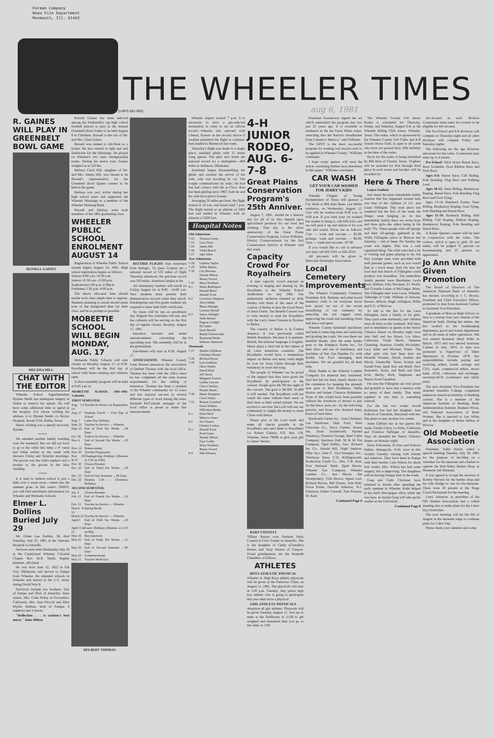Forman Company
News File Department
Monmouth, Ill. 61462
THE WHEELER TIMES
(USPS 681-960) aug 6, 1981
R. GAINES WILL PLAY IN GREENBELT BOWL GAME
RUSSELL GAINES
MELISSA HILL
CHAT WITH THE EDITOR
Wheeler School Superintendent Bynum Smith has undergone surgery in Dallas to remove his spleen. He will have some additional time to spend in the hospital. For whose wishing his address, it is: Bynum Smith c/o Baylor Hospital, Room 3116, Dallas, Texas
Here's wishing you a speedy recovery, Bynum.
*****
We attended another family wedding over the weekend. But we did not have to go to the cellar this time; a 4" ranin had fallen earlier in the week with showers Friday and Saturday mornings. The groom was the wife's nephew and a brother to the groom in the May wedding.
*****
It is hard to believe school is just a little over a week away—where has the summer gone. In this week's TIMES, you will find enrollment information for Wheeler and Mobeetie Schools.
Elmer L. Dollins Buried July 29
Mr. Elmer Lee Dollins, 59, died Saturday, July 25, 1981 at the Veterans Hospital in Amarillo.
Services were held Wednesday July 29 at the Carmichael Whatley Colonial Chapel. Rev. M.B. Smith, Baptist minister, officiated.
He was born June 12, 1922 in Elk City, Oklahoma and moved to Pampa from Wheeler. He attended schools in Wheeler and served in the U.S. Army during World War II.
Survivors include two brothers, Ted, of Pampa and Obal of Amarillo; three sisters, Mrs. Celie Staley of Escondido, California, Mrs. Ann Pitcock and Miss Myrtle Mullins, both of Pampa; 4 nephews and 3 nieces.
"Reflection . . . is wisdom's best nurse." John Milton
Russell Gaines has been selected among the Panhandle's top high school football players to play in the Annual Greenbelt Bowl Game to be held August 8 in Childress. Russell is the son of Mr. and Mrs. Glen Gaines.
Russell was named to All-State as a kicker. He also started at tight end and linebacker for the Mustangs. He played on Wheeler's two state championship teams. During his senior year, Gaines weighed in at 210 lbs.
Melissa Carol Hill, daughter of Mr. and Mrs. Jimmy Hill, was chosen to be Russell's representative for the Greenbelt Bowl Queen contest to be held at the game.
Melissa was very active during her high school years and supported the Wheeler Mustangs as a member of the Wheeler Mustang Band.
Russell and Melissa were both members of the 1981 graduating class.
WHEELER PUBLIC SCHOOL ENROLMENT AUGUST 14
Registration of Wheeler Public School system begins August 14, 1981. High school registration begins as follows:
Seniors 9:00 a.m.-10:30 a.m.
Juniors 10:30 a.m.-12:00 p.m.
Sophomores1:00 p.m.-2:30p.m
Freshmen 2:30 p.m.-4:00 p.m.
The above allocated time should enable each class ample time to register. Students planning to enroll should make note of the designated time for their class, and be as prompt as possible.
MOBEETIE SCHOOL WILL BEGIN MONDAY, AUG. 17
Mobeetie Public Schools will start classes on Monday, August 17, at 8:30. Enrollment will be the first day of school with buses running and cafeteria open.
A short assembly program will be held at 8:45 a.m. to
| MOBEETIE SCHOOL 1981-1982 Calendar | |
| --- | --- |
| FIRST SEMESTER: | |
| Aug. 13-14 | Teacher In-Service & Preparation |
| Aug. 17 | Students Enroll — First Day of School |
| Sept. 7 | Labor Day Holiday |
| Sept. 21 | Teacher In-Service — Wheeler |
| Sept. 25 | End of First Six Weeks ....28 Days |
| Oct. 26 | Teahcer In-Service — Wheeler |
| Nov. 6 | End of Second Six Weeks ....29 Days |
| Nov. 14 | Homecoming |
| Nov. 20 | Teacher Preparation |
| Nov. 26 & 27 | Thanksgiving Holidays (Dismiss at 2:30 on 25th) |
| Nov. 30 | Classes Resume |
| Dec. 22 | End of Third Six Weeks ....29 Days |
| Dec. 22 | End of First Semester ....86 Days |
| Dec. 22 | Dismiss 2:30 — Christmas Holidays |
| SECOND SEMESTER: | |
| Jan. 4 | Classes Resume |
| Feb. 12 | End of Fourth Six Weeks ....30 Days |
| Feb. 15 | Teacher In-Service — Wheeler |
| March 8-12 | Spring Break |
| March 22 | Teacher In-Service — Wheeler |
| April 5 | End of Fifth Six Weeks ....29 Days |
| April 9 & 12 | Easter Holidays (Dismiss at 2:30 on 8th) |
| May 16 | Baccalaureate |
| May 20 | End of Sixth Six Weeks ....31 Days |
| May 20 | End of Second Semester ....90 Days |
| May 20 | Commencement |
| May 21 | Teacher Work Day |
DELBERT THOMAS
RECORD FLIGHT: Ken Arterburn from Refugio, Tx (near Corpus) set a national record of 535 miles of flight Thursday afternoon; the previous record was 503 miles. Arterburn landed at the
All elementary students will enroll on Friday, August 14, at 9:00 - 10:00 a.m. New students must present their immunization records when they enroll. Kindergarten and first grade students are required to have their birth certificates.
No buses will be run on enrollment day. Regular bus schedules will run, and the cafeteria will be serving on the first day of regular classes, Monday, August 17, 1981.
introduce teachers and make announcements concerning the upcoming year. The assembly will be in the gymnasium.
Enrollment will start at 8:30, August 17.
ASSOCIATION: Wheeler County Farm Bureau announces the association of Delbert Thomas with the local office. Thomas has been with the office since he has completed all the state license requirements for the selling of insurance. Thomas has been a resident of the Wheeler community for 12 years and has enjoyed success in several different types of work during this time. Kenneth McCasland, manager of the local office is proud to make this announcement.
Wheeler airport around 7 p.m. It is necessary to have a pre-selected destination in order to set an official record—Wheeler was selected with Liberal, Kansas as the second choice if weather permitted the flight to continue. Ken landed in Shamrock last week.
Thursday's flight was made in a single place, standard glider with 15 meter wing spread. The pilot also holds the national record for a multiglider—408 miles to Ardmore, Oklahoma.
Arterburn began dissasembling the glider and awaited the arrival of his wife, who was traveling by car. The couple communicates by radio. He had last had contact with her at Cisco. Ken has been gliding since 1967; both he and his wife have pilot's license.
Averaging 50 miles per hour, the flight started at 10 a.m. and lasted until 7 p.m. The flight started at an altitude of 5000 feet and landed in Wheeler with an altitude of 3200 feet.
Hospital Notes
| Old Admissions | |
| --- | --- |
| 7-22 | Thomas Green |
| 7-23 | Lucy Neal |
| 7-24 | James Hitt |
| 7-26 | Violet Burch |
| 7-27 | Jake Allen |
| New Admissions | |
| 7-28 | LaDena Taylor |
| 7-29 | Willie Morris |
| 7-30 | Coy Revious Nannie Mixon Benny Sword |
| 7-31 | Mary Northern |
| 8-1 | Maria Rodriquez Donald Rives Donald Scott |
| 8-2 | Lawrence Simpson Alice Miller Illena Albright Laverne Devall |
| 8-3 | Janice Albright Jodie Bomar Eugene Gudgel Eli Sabbe Josie Burrell Randy Finsterwald |
| 8-4 | Raymond Burks Melonie Simmons |
| Dismissals | |
| 7-27 | Martha Childress Christine Hooser |
| 7-28 | Richard Kysar |
| 7-29 | Lois Gutherie Olive Waldo David Dick Jeff Davis Margaret Francis Goldie Calcote Clara Clerkley Wanda Harris |
| 7-30 | Marie Hampton Carol Joslyn |
| 7-31 | Bonnie Graybeal Ossie Holmes Willodean Burks |
| 8-1 | Ethel Herd Minerva Jones |
| 8-2 | Joe Chance Charles Lackey |
| 8-3 | Donald Scott Pearl Jones Nannie Mixon Faye Laflin Mary Northern Benny Sword |
| 8-4 | Julia Massey |
4-H JUNIOR RODEO, AUG. 6-7-8
Great Plains Conservation Program's 25th Anniver.
August 7, 1981, should be a historic day for all of us who depend upon agricultural products for our food and clothing. That day is the silver anniversary of the Great Plains Conservation Program, Lavon Williams, District Conservationist for the Soil Conservation Service at Wheeler said this week.
Capacity Crowd For Royalheirs
A near capacity crowd enjoyed an evening of singing and sharing by the Royalheirs at the Wheeler School Auditorium on July 29th. The enthusiastic audience listened as Arlis Motley told them of the need of the country of Belize to hear the Good News of Jesus Christ. The Benefit Concert was to raise money to send the Royalheirs with the Larry Jones Crusade in October to Belize.
The country of Belize is in Central America. It was previously called British Honduras. Because it is predom-British, the national language is English. Music plays a vital role in the culture of all Latin American countries. The Royalheirs would have a tremendous impact on Belize and many souls might be won for Jesus Christ through their testimony in word and song.
The people of Wheeler can be proud of the support that they have given the Royalheirs by participation in the concert. People gave $4,700 the night of the concert. The goal is $6,500. $1,800 is still needed. The Royalheirs will not sound the same without their tenor or their base or their sound system. We are excited to see how the Lord will use our community to supply the money to share Christ with Belize.
Please give as the Lord leads and make all checks payable to the Royalheirs and send them to Royalheirs c/o Robert Galutia, P.O. Box 159, Wheeler, Texas 79096 or give your gift to James Verdon.
BABY CONTEST
Tiffany Burrus won Prettiest Baby Contest at Civic Center in Amarillo. She is the daughter of Cindy (Chandler) Burrus and Tony Burrus of Canyon. Proud grandparents are the Kenneth Chandlers of Allison.
ATHLETES
BOYS ATHLETIC PHYSICAL
Wheeler Jr. High Boys athletic physicals will be given at the Parkview Clinic on August 11, 1981. The physicals will start at 1:00 p.m. Tuesday. Any junior high boy athletic who is going to participate this year must have a physical.
GIRL ATHLETE PHYSICALS
Attention all girl athletes. Physicals will be given Tuesday, August 11. You are to meet at the fieldhouse at 11:00 to get weighed and measured then you go to the clinic at 1:00.
President Eisenhower signed the act which authorized the program into law just 25 years ago. It is available to landusers in the ten Great Plains states, stretching thru the Nation's breadbasket from Canada to Mexico," said Williams.
The GPCP is the most successful program for treating soil erosion ever to be applied in Wheeler County," Williams continued.
I hope every person will read the article containing further facts elsewhere in this paper," Williams concluded.
CAR WASH
GET YOUR CAR WASHED FOR JERRY'S KIDS
Wheeler Chapter of Young Homemakers of Texas will sponsor a Car Wash at 804 Alan Bean, Lee Hibler residence, on Wednesday, August 12. Cars will be washed from 9:30 a.m. to 4:00 p.m. If you want your car washed but unable to bring it, call 826-3161 and we will pick it up and deliver it for you safe and sound. Prices are as follows: Cars — wash and vaccum — $5.00, pickups, wash and vaccum — $6.00, Vans — wash and vaccum—$7.00.
If you would like to call in advance you may call 826-3161 or 826-3210.
All proceeds will be given to Muscular Dystrophy Association.
Local Cemetery Improvements
The Wheeler Community Cemetery President, B.K. Barham, and other board members wish to let everyone know how proud we are of the recent beautifying of our cemetery by removing the old ragged trees, improving the roads and installing chain link fence and gates.
Wheeler County furnished machinery and help in removing trees and surfacing and grading the roads. We owe them our heartfelt thanks. Also the same thanks goes to the Hampton Farms Inc., for their labor and use of machinery, and machines of Nat. Gas Pipeline Co. with Bobby Van Pool managing their machines. We are grateful for all their help.
Many thanks to the Wheeler Lumber Company for material they furnished. And last but not least, hearty thanks for the caretakers for keeping the grounds neat goes to Bud Holdeman, Nellie Horton and helper Clarence Holdeman. None of this would have been possible without the donations of money to pay for the fence, post, etc., by the following persons, and those who donated many hours of hard labor.
Hardcastle Farms Inc., Tom Christner; Lee Hardware, Dale Ford; Ware Chevrolet Co., Percy Farmer, Honey Inn, Essie Finsterwald, Hyland Pharmacy, Florence George, Beef Cattle Company, Harrison Hall, M & M Gin Company, Opal Hefley, Geo. Richard Ins. Co., Harold Hill, Virgil Jamison, Ollie Jaco, John C. Vice Energies, Inc., Thriftway Store, C.O. Killingsworth, Production Credit Co., Mrs. C.B. Holt, First National Bank, Spud Moore, Wheeler Gas Company, Wheeler Lumber Co., Jess Moore, Jim Montgomery, Vida Brown, Agnes Lott, Richard Brown, Bill Owens, Tom Britt, Grace Porter, Darville Atherton, W.J. Patterson, Esther Caswell, Tom Puryear, M. Kent
Continued Page 6
The Wheeler County 4-H Junior Rodeo is scheduled for Thursday, Friday, and Saturday, August 6-8, at the Wheeler Riding Club Arena, Wheeler, Texas. The rodeo, which is sponsored by the Wheeler County 4-H Clubs and 4-H Texans Horse Club, is open to all youth who have not passed their 20th birthday at the time of the rodeo.
Stock for the rodeo is being furnished by Bill Hext of Glazier, Texas. Trophies will be awarded for first through third place in each event and buckles will be awarded for
Here & There
Laura Guthrie
Just about the most remarkable family reunion that has happened around here was that of the children of I.G. and Laura Fillingim. This took place last weekend but the first of the week the fringes were hanging on. In this remarkable family there are seven boys and three girls--the oldest being in his early 70's. These people with off-springs and their off-springs, gathered at the Willis Fillingims place at Briscoe last Saturday - 144 of them. On Sunday the count was higher. This was a well organized thing. The older ones had a lot of visiting and game playing to do, but they younger ones were provided with well planned games, such as you would find at a track meet. And I'm sure the food that that bunch of Fillingims could produce was boundless. The immediate family present were Mesdames Leola Root, Dalhart, Eula Newman, Ft. Worth, and Cornelia Lehan of McGregar, Minn. The Fillingim men were Leon, Wheeler, Talmadge of Utah, William of Arizona, Horace, Allison, Hugh, Arlington, Willis and E.G. of Briscoe.
To add to the fun for the Leon Fillingims, have a family of six girls. They (and some husbands) and children were all here on the weekend. Still here, and in attendance as guests at the Senior Citizen's dinner on Monday night were Ann Dell and Joe Myers, Los Altos, California, Violet Harris, Shannon Channing, Houston, Estelle McAdams, Lacy Allen and Michael, Plains. The other girls who had been here are Mozelle Thomas, David, Andrea and Micah, Greenville, Texas, Evalyn and Gerald Free, April Kay and Brent, New Braunfels, Texas, and Ruth and Dick Irvin, Becky, Rich, Stephonie and Sharon from Canadian.
I'm sure the Fillingims are very proud and grateful to have had a reunion with so many of their family. That many together at one time is something unusual.
For the last two weeks Jewell Holloman has had her daughter, Jean Pollock of GlenArm, Maryland with her. She plans to stay another two weeks.
Anne Gibbins has as her guests this week, Gladys Curry, La Haba, California and Florence Sullinger of Amarillo. They all attended the Senior Citizen's dinner on Monday night.
Doris Schroetere, El Paso and Frances Sellers, Almagordo, N.M. were in this vicinity Tuesday visiting with friends and relatives. They have been in Pampa with their mother, Lela Wilson for about four weeks. Mrs. Wilson has had some surgery, but is improving. The daughters will be leaving Pampa later in the week.
Greg and Cathi Christner have returned to Austin after spending the early summer in Wheeler. Kathi helped in her dad's Newspaper office while she was here. In Austin Greg will take up his studies at the University.
Continued Page 6
All-Around in each division Contestants must enter two events to be eligible for All-Around.
The Pre-School and 6-9 divisions will compete on Thursday night and all other divisions will compete Friday and Saturday nights.
The following are the age divisions and event for the rodeo. Contestants may enter up to 4 events.
Pre-School: Stick Horse Barrel Race, Boot Scramble, Goat Ribbon Race and Sack Race.
Ages 6-9: Barrel Race, Calf Riding, Pole Bending, Flag Race and Walking Lead.
Ages 10-12: Steer Riding, Breakaway Roping, Barrel Race, Pole Bending, Flag Race and Goat Tying.
Ages 13-14: Bareback Ponies, Steer Riding, Breakaway Roping, Goat Tying, Pole Bending and Barrel Race.
Ages 15-19: Bareback Riding, Bull Riding, Calf Roping, Ribbon Roping, Breakaway Roping, Pole Bending and Barrel Race.
A Rodeo Queen's contest will be held in conjunction with the rodeo. The contest, which is open to girls 19 and under, will be judged 75 percent on horsemanship and 25 percent on appearance.
Jo Ann White Given Promotion
The Board of Directors of The American National Bank of Amarillo has elected, according to J. C. Brown, President and Chief Executive Officer, promoted Jo Ann from Assistant Cashier to Assistant Vice-President.
A graduate of Briscoe High School, Jo Ann is a twenty-four year veteran of the American bank. During her tenure, she has worked in the bookkeeping department, proof and transit department and in all areas of teller operations. She was named Assistant Head Teller in March, 1972 and was elected Assistant Cashier in July, 1974. Jo Ann was promoted to Supervisor of Teller Operations in October, 1979. Her responsibilities include paying and receiving tellers, bonds, savings and CD's, vault, commercial tellers, motor bank, ATM, collection and exchange, secretary/ACH coordinator and utility teller.
The new Assistant Vice-President has attended Amarillo College, completed numerous American Institute of Banking courses. She is a member of the American Institute of Banking, Bank Administration Institute, Bankers Wives, and National Association of Bank Women. She is married to Lee White and is the daughter of Helen Helton of Briscoe.
Old Mobeetie Association
President, Sallie Harris called a special meeting Tuesday, July 28, 1981 for the purpose of deciding on a caretaker for the museum and a barber to operate the Bob Baley Barber Shop, at Mobeetie Jail Museum.
It was agreed to accept the services of Boleby Stevens for the barber shop and his wife Madge to care for the museum. There were 20 present at the Stage Coach Restaurant for the meeting.
Larry Johnston, as presidnet of the Old Settlers Association had a called meeting also to make plans for the Labor Day Festivities.
The next meeting will be the 8th of August at the museum stage to continue plans for Labor Day.
Please mark your calendar and come.